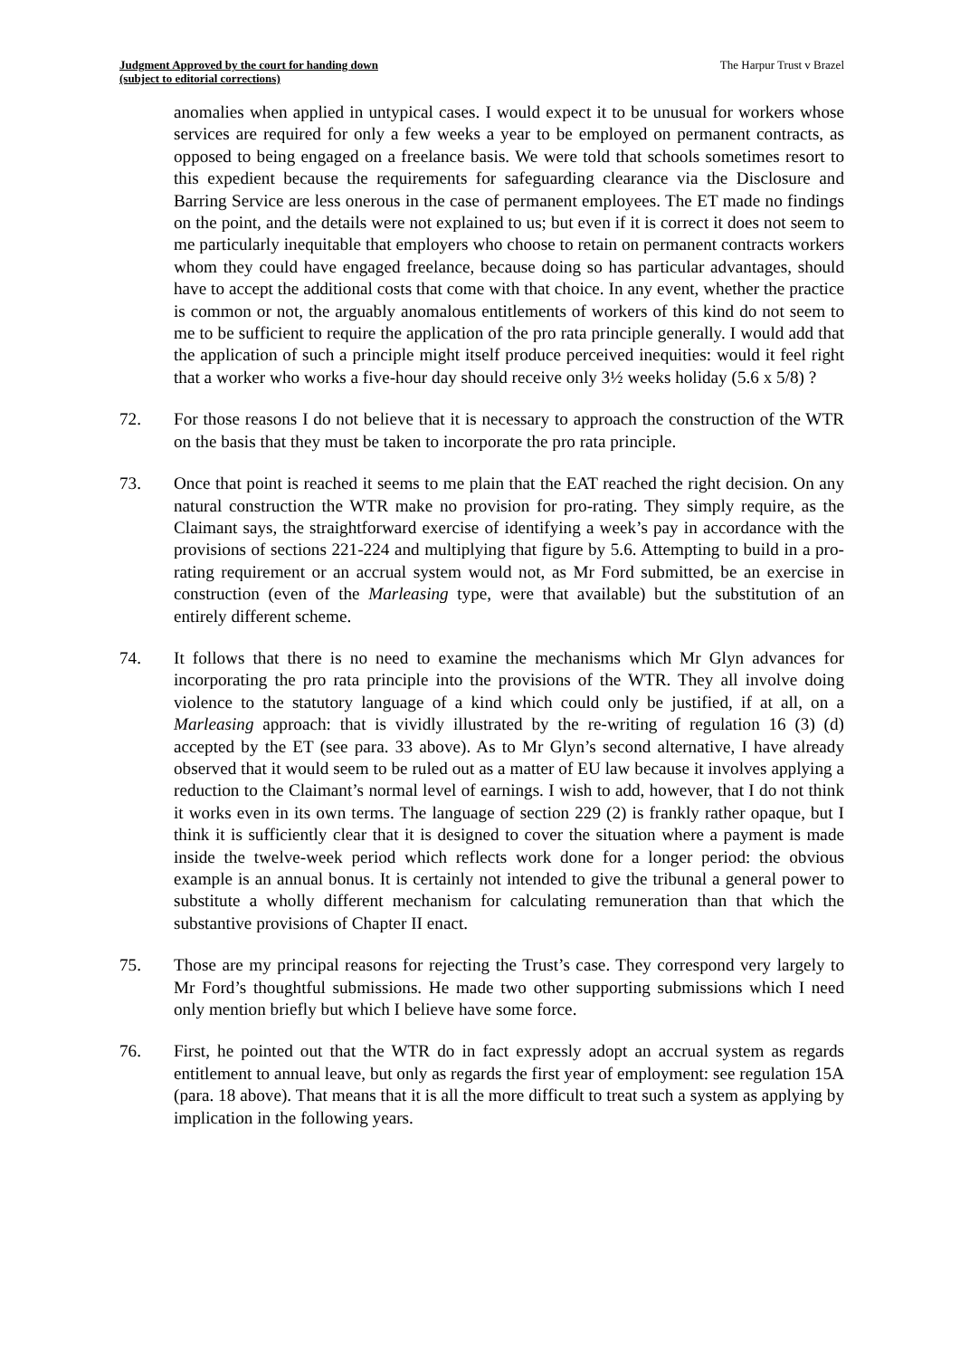Judgment Approved by the court for handing down
(subject to editorial corrections)
The Harpur Trust v Brazel
anomalies when applied in untypical cases. I would expect it to be unusual for workers whose services are required for only a few weeks a year to be employed on permanent contracts, as opposed to being engaged on a freelance basis. We were told that schools sometimes resort to this expedient because the requirements for safeguarding clearance via the Disclosure and Barring Service are less onerous in the case of permanent employees. The ET made no findings on the point, and the details were not explained to us; but even if it is correct it does not seem to me particularly inequitable that employers who choose to retain on permanent contracts workers whom they could have engaged freelance, because doing so has particular advantages, should have to accept the additional costs that come with that choice. In any event, whether the practice is common or not, the arguably anomalous entitlements of workers of this kind do not seem to me to be sufficient to require the application of the pro rata principle generally. I would add that the application of such a principle might itself produce perceived inequities: would it feel right that a worker who works a five-hour day should receive only 3½ weeks holiday (5.6 x 5/8) ?
72. For those reasons I do not believe that it is necessary to approach the construction of the WTR on the basis that they must be taken to incorporate the pro rata principle.
73. Once that point is reached it seems to me plain that the EAT reached the right decision. On any natural construction the WTR make no provision for pro-rating. They simply require, as the Claimant says, the straightforward exercise of identifying a week’s pay in accordance with the provisions of sections 221-224 and multiplying that figure by 5.6. Attempting to build in a pro-rating requirement or an accrual system would not, as Mr Ford submitted, be an exercise in construction (even of the Marleasing type, were that available) but the substitution of an entirely different scheme.
74. It follows that there is no need to examine the mechanisms which Mr Glyn advances for incorporating the pro rata principle into the provisions of the WTR. They all involve doing violence to the statutory language of a kind which could only be justified, if at all, on a Marleasing approach: that is vividly illustrated by the re-writing of regulation 16 (3) (d) accepted by the ET (see para. 33 above). As to Mr Glyn’s second alternative, I have already observed that it would seem to be ruled out as a matter of EU law because it involves applying a reduction to the Claimant’s normal level of earnings. I wish to add, however, that I do not think it works even in its own terms. The language of section 229 (2) is frankly rather opaque, but I think it is sufficiently clear that it is designed to cover the situation where a payment is made inside the twelve-week period which reflects work done for a longer period: the obvious example is an annual bonus. It is certainly not intended to give the tribunal a general power to substitute a wholly different mechanism for calculating remuneration than that which the substantive provisions of Chapter II enact.
75. Those are my principal reasons for rejecting the Trust’s case. They correspond very largely to Mr Ford’s thoughtful submissions. He made two other supporting submissions which I need only mention briefly but which I believe have some force.
76. First, he pointed out that the WTR do in fact expressly adopt an accrual system as regards entitlement to annual leave, but only as regards the first year of employment: see regulation 15A (para. 18 above). That means that it is all the more difficult to treat such a system as applying by implication in the following years.